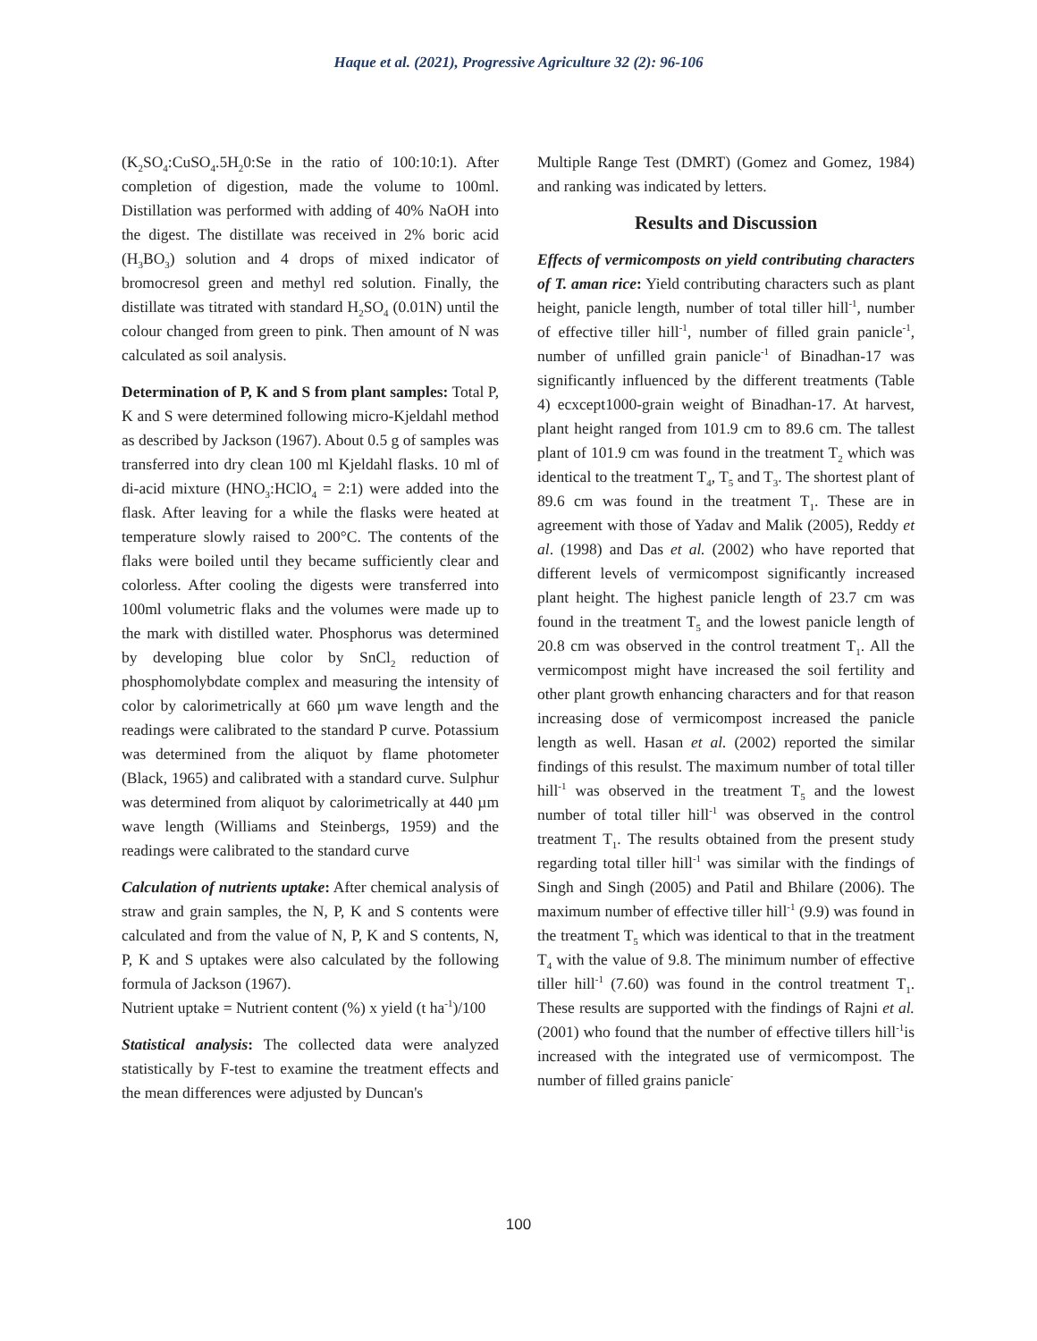Haque et al. (2021), Progressive Agriculture 32 (2): 96-106
(K<sub>2</sub>SO<sub>4</sub>:CuSO<sub>4</sub>.5H<sub>2</sub>0:Se in the ratio of 100:10:1). After completion of digestion, made the volume to 100ml. Distillation was performed with adding of 40% NaOH into the digest. The distillate was received in 2% boric acid (H<sub>3</sub>BO<sub>3</sub>) solution and 4 drops of mixed indicator of bromocresol green and methyl red solution. Finally, the distillate was titrated with standard H<sub>2</sub>SO<sub>4</sub> (0.01N) until the colour changed from green to pink. Then amount of N was calculated as soil analysis.
Determination of P, K and S from plant samples: Total P, K and S were determined following micro-Kjeldahl method as described by Jackson (1967). About 0.5 g of samples was transferred into dry clean 100 ml Kjeldahl flasks. 10 ml of di-acid mixture (HNO<sub>3</sub>:HClO<sub>4</sub> = 2:1) were added into the flask. After leaving for a while the flasks were heated at temperature slowly raised to 200°C. The contents of the flaks were boiled until they became sufficiently clear and colorless. After cooling the digests were transferred into 100ml volumetric flaks and the volumes were made up to the mark with distilled water. Phosphorus was determined by developing blue color by SnCl<sub>2</sub> reduction of phosphomolybdate complex and measuring the intensity of color by calorimetrically at 660 µm wave length and the readings were calibrated to the standard P curve. Potassium was determined from the aliquot by flame photometer (Black, 1965) and calibrated with a standard curve. Sulphur was determined from aliquot by calorimetrically at 440 µm wave length (Williams and Steinbergs, 1959) and the readings were calibrated to the standard curve
Calculation of nutrients uptake: After chemical analysis of straw and grain samples, the N, P, K and S contents were calculated and from the value of N, P, K and S contents, N, P, K and S uptakes were also calculated by the following formula of Jackson (1967).
Nutrient uptake = Nutrient content (%) x yield (t ha<sup>-1</sup>)/100
Statistical analysis: The collected data were analyzed statistically by F-test to examine the treatment effects and the mean differences were adjusted by Duncan's
Multiple Range Test (DMRT) (Gomez and Gomez, 1984) and ranking was indicated by letters.
Results and Discussion
Effects of vermicomposts on yield contributing characters of T. aman rice: Yield contributing characters such as plant height, panicle length, number of total tiller hill<sup>-1</sup>, number of effective tiller hill<sup>-1</sup>, number of filled grain panicle<sup>-1</sup>, number of unfilled grain panicle<sup>-1</sup> of Binadhan-17 was significantly influenced by the different treatments (Table 4) ecxcept1000-grain weight of Binadhan-17. At harvest, plant height ranged from 101.9 cm to 89.6 cm. The tallest plant of 101.9 cm was found in the treatment T<sub>2</sub> which was identical to the treatment T<sub>4</sub>, T<sub>5</sub> and T<sub>3</sub>. The shortest plant of 89.6 cm was found in the treatment T<sub>1</sub>. These are in agreement with those of Yadav and Malik (2005), Reddy et al. (1998) and Das et al. (2002) who have reported that different levels of vermicompost significantly increased plant height. The highest panicle length of 23.7 cm was found in the treatment T<sub>5</sub> and the lowest panicle length of 20.8 cm was observed in the control treatment T<sub>1</sub>. All the vermicompost might have increased the soil fertility and other plant growth enhancing characters and for that reason increasing dose of vermicompost increased the panicle length as well. Hasan et al. (2002) reported the similar findings of this resulst. The maximum number of total tiller hill<sup>-1</sup> was observed in the treatment T<sub>5</sub> and the lowest number of total tiller hill<sup>-1</sup> was observed in the control treatment T<sub>1</sub>. The results obtained from the present study regarding total tiller hill<sup>-1</sup> was similar with the findings of Singh and Singh (2005) and Patil and Bhilare (2006). The maximum number of effective tiller hill<sup>-1</sup> (9.9) was found in the treatment T<sub>5</sub> which was identical to that in the treatment T<sub>4</sub> with the value of 9.8. The minimum number of effective tiller hill<sup>-1</sup> (7.60) was found in the control treatment T<sub>1</sub>. These results are supported with the findings of Rajni et al. (2001) who found that the number of effective tillers hill<sup>-1</sup>is increased with the integrated use of vermicompost. The number of filled grains panicle<sup>-</sup>
100